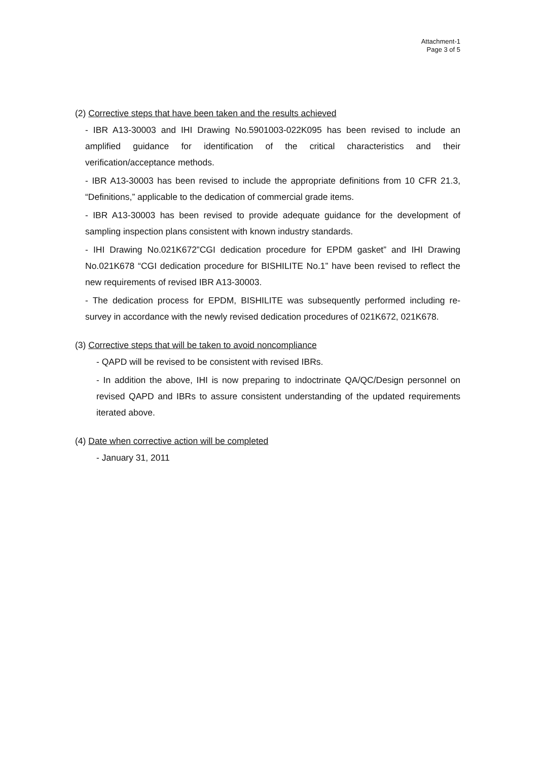Attachment-1
Page 3 of 5
(2) Corrective steps that have been taken and the results achieved
- IBR A13-30003 and IHI Drawing No.5901003-022K095 has been revised to include an amplified guidance for identification of the critical characteristics and their verification/acceptance methods.
- IBR A13-30003 has been revised to include the appropriate definitions from 10 CFR 21.3, “Definitions,” applicable to the dedication of commercial grade items.
- IBR A13-30003 has been revised to provide adequate guidance for the development of sampling inspection plans consistent with known industry standards.
- IHI Drawing No.021K672”CGI dedication procedure for EPDM gasket” and IHI Drawing No.021K678 “CGI dedication procedure for BISHILITE No.1” have been revised to reflect the new requirements of revised IBR A13-30003.
- The dedication process for EPDM, BISHILITE was subsequently performed including re-survey in accordance with the newly revised dedication procedures of 021K672, 021K678.
(3) Corrective steps that will be taken to avoid noncompliance
- QAPD will be revised to be consistent with revised IBRs.
- In addition the above, IHI is now preparing to indoctrinate QA/QC/Design personnel on revised QAPD and IBRs to assure consistent understanding of the updated requirements iterated above.
(4) Date when corrective action will be completed
- January 31, 2011